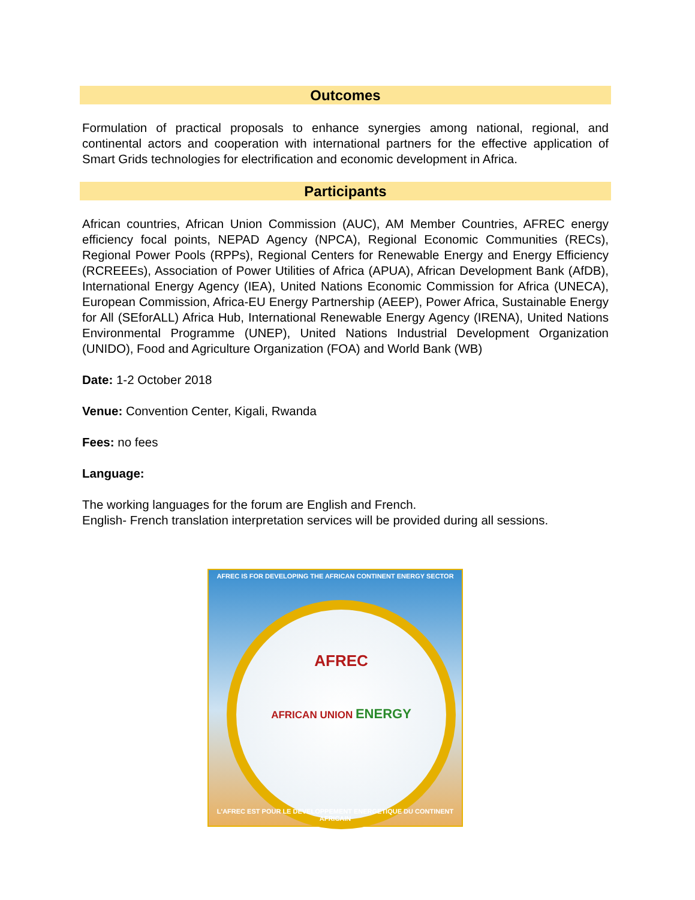Outcomes
Formulation of practical proposals to enhance synergies among national, regional, and continental actors and cooperation with international partners for the effective application of Smart Grids technologies for electrification and economic development in Africa.
Participants
African countries, African Union Commission (AUC), AM Member Countries, AFREC energy efficiency focal points, NEPAD Agency (NPCA), Regional Economic Communities (RECs), Regional Power Pools (RPPs), Regional Centers for Renewable Energy and Energy Efficiency (RCREEEs), Association of Power Utilities of Africa (APUA), African Development Bank (AfDB), International Energy Agency (IEA), United Nations Economic Commission for Africa (UNECA), European Commission, Africa-EU Energy Partnership (AEEP), Power Africa, Sustainable Energy for All (SEforALL) Africa Hub, International Renewable Energy Agency (IRENA), United Nations Environmental Programme (UNEP), United Nations Industrial Development Organization (UNIDO), Food and Agriculture Organization (FOA) and World Bank (WB)
Date: 1-2 October 2018
Venue: Convention Center, Kigali, Rwanda
Fees: no fees
Language:
The working languages for the forum are English and French.
English- French translation interpretation services will be provided during all sessions.
AFREC IS FOR DEVELOPING THE AFRICAN CONTINENT ENERGY SECTOR
AFREC
AFRICAN UNION ENERGY
L'AFREC EST POUR LE DEVELOPPEMENT ENERGETIQUE DU CONTINENT AFRICAIN